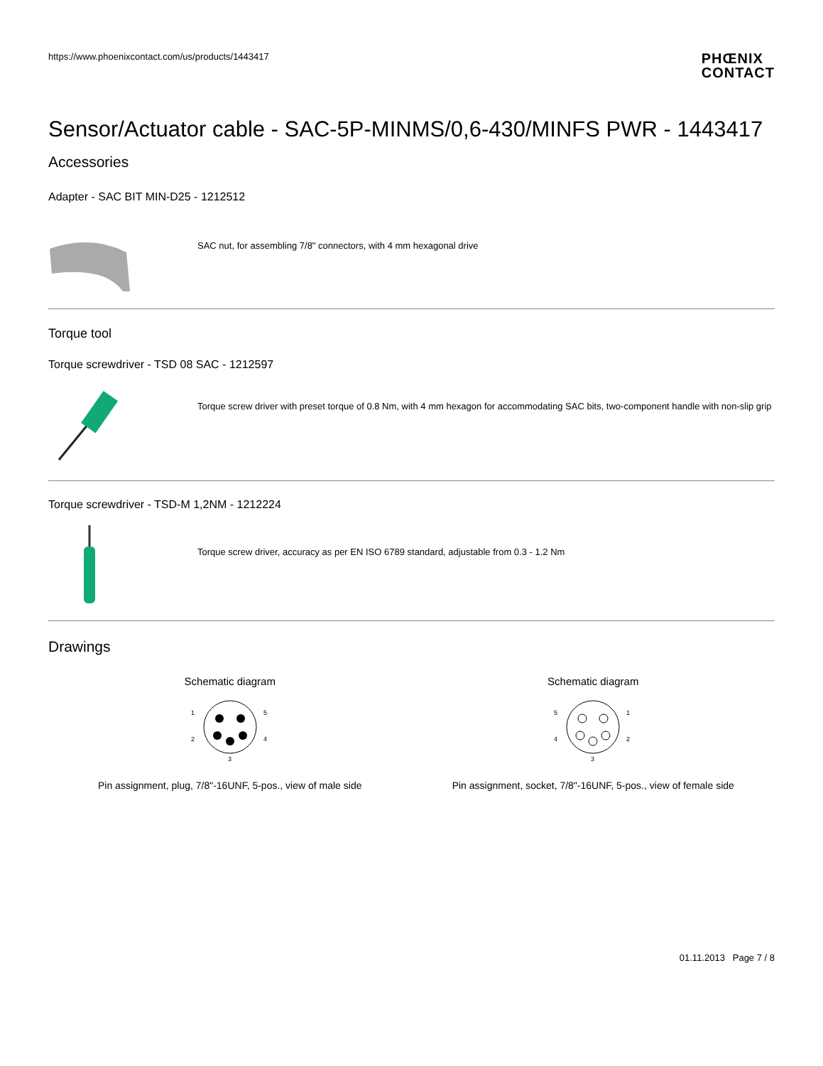https://www.phoenixcontact.com/us/products/1443417
PHŒNIX
CONTACT
Sensor/Actuator cable - SAC-5P-MINMS/0,6-430/MINFS PWR - 1443417
Accessories
Adapter - SAC BIT MIN-D25 - 1212512
SAC nut, for assembling 7/8" connectors, with 4 mm hexagonal drive
Torque tool
Torque screwdriver - TSD 08 SAC - 1212597
Torque screw driver with preset torque of 0.8 Nm, with 4 mm hexagon for accommodating SAC bits, two-component handle with non-slip grip
Torque screwdriver - TSD-M 1,2NM - 1212224
Torque screw driver, accuracy as per EN ISO 6789 standard, adjustable from 0.3 - 1.2 Nm
Drawings
Schematic diagram
1
5
2
4
3
Pin assignment, plug, 7/8"-16UNF, 5-pos., view of male side
Schematic diagram
5
1
4
2
3
Pin assignment, socket, 7/8"-16UNF, 5-pos., view of female side
01.11.2013 Page 7 / 8